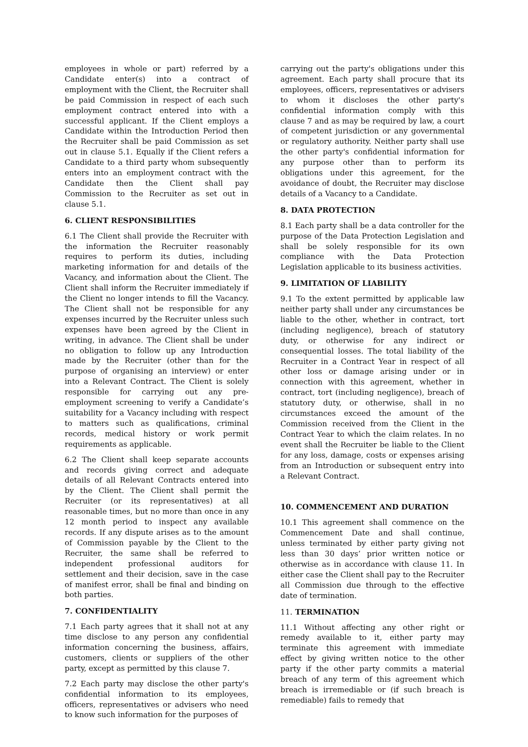employees in whole or part) referred by a Candidate enter(s) into a contract of employment with the Client, the Recruiter shall be paid Commission in respect of each such employment contract entered into with a successful applicant. If the Client employs a Candidate within the Introduction Period then the Recruiter shall be paid Commission as set out in clause 5.1. Equally if the Client refers a Candidate to a third party whom subsequently enters into an employment contract with the Candidate then the Client shall pay Commission to the Recruiter as set out in clause 5.1.
6. CLIENT RESPONSIBILITIES
6.1 The Client shall provide the Recruiter with the information the Recruiter reasonably requires to perform its duties, including marketing information for and details of the Vacancy, and information about the Client. The Client shall inform the Recruiter immediately if the Client no longer intends to fill the Vacancy. The Client shall not be responsible for any expenses incurred by the Recruiter unless such expenses have been agreed by the Client in writing, in advance. The Client shall be under no obligation to follow up any Introduction made by the Recruiter (other than for the purpose of organising an interview) or enter into a Relevant Contract. The Client is solely responsible for carrying out any pre-employment screening to verify a Candidate’s suitability for a Vacancy including with respect to matters such as qualifications, criminal records, medical history or work permit requirements as applicable.
6.2 The Client shall keep separate accounts and records giving correct and adequate details of all Relevant Contracts entered into by the Client. The Client shall permit the Recruiter (or its representatives) at all reasonable times, but no more than once in any 12 month period to inspect any available records. If any dispute arises as to the amount of Commission payable by the Client to the Recruiter, the same shall be referred to independent professional auditors for settlement and their decision, save in the case of manifest error, shall be final and binding on both parties.
7. CONFIDENTIALITY
7.1 Each party agrees that it shall not at any time disclose to any person any confidential information concerning the business, affairs, customers, clients or suppliers of the other party, except as permitted by this clause 7.
7.2 Each party may disclose the other party's confidential information to its employees, officers, representatives or advisers who need to know such information for the purposes of
carrying out the party's obligations under this agreement. Each party shall procure that its employees, officers, representatives or advisers to whom it discloses the other party's confidential information comply with this clause 7 and as may be required by law, a court of competent jurisdiction or any governmental or regulatory authority. Neither party shall use the other party's confidential information for any purpose other than to perform its obligations under this agreement, for the avoidance of doubt, the Recruiter may disclose details of a Vacancy to a Candidate.
8. DATA PROTECTION
8.1 Each party shall be a data controller for the purpose of the Data Protection Legislation and shall be solely responsible for its own compliance with the Data Protection Legislation applicable to its business activities.
9. LIMITATION OF LIABILITY
9.1 To the extent permitted by applicable law neither party shall under any circumstances be liable to the other, whether in contract, tort (including negligence), breach of statutory duty, or otherwise for any indirect or consequential losses. The total liability of the Recruiter in a Contract Year in respect of all other loss or damage arising under or in connection with this agreement, whether in contract, tort (including negligence), breach of statutory duty, or otherwise, shall in no circumstances exceed the amount of the Commission received from the Client in the Contract Year to which the claim relates. In no event shall the Recruiter be liable to the Client for any loss, damage, costs or expenses arising from an Introduction or subsequent entry into a Relevant Contract.
10. COMMENCEMENT AND DURATION
10.1 This agreement shall commence on the Commencement Date and shall continue, unless terminated by either party giving not less than 30 days’ prior written notice or otherwise as in accordance with clause 11. In either case the Client shall pay to the Recruiter all Commission due through to the effective date of termination.
11. TERMINATION
11.1 Without affecting any other right or remedy available to it, either party may terminate this agreement with immediate effect by giving written notice to the other party if the other party commits a material breach of any term of this agreement which breach is irremediable or (if such breach is remediable) fails to remedy that